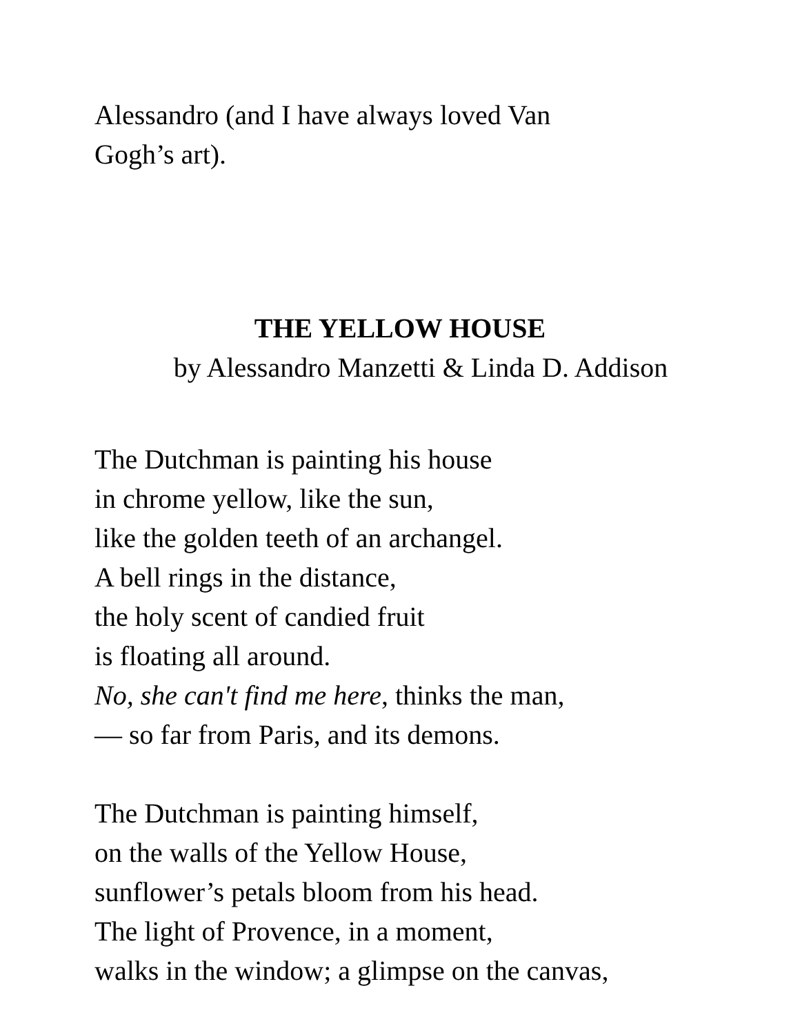Alessandro (and I have always loved Van
Gogh’s art).
THE YELLOW HOUSE
by Alessandro Manzetti & Linda D. Addison
The Dutchman is painting his house
in chrome yellow, like the sun,
like the golden teeth of an archangel.
A bell rings in the distance,
the holy scent of candied fruit
is floating all around.
No, she can't find me here, thinks the man,
— so far from Paris, and its demons.
The Dutchman is painting himself,
on the walls of the Yellow House,
sunflower’s petals bloom from his head.
The light of Provence, in a moment,
walks in the window; a glimpse on the canvas,